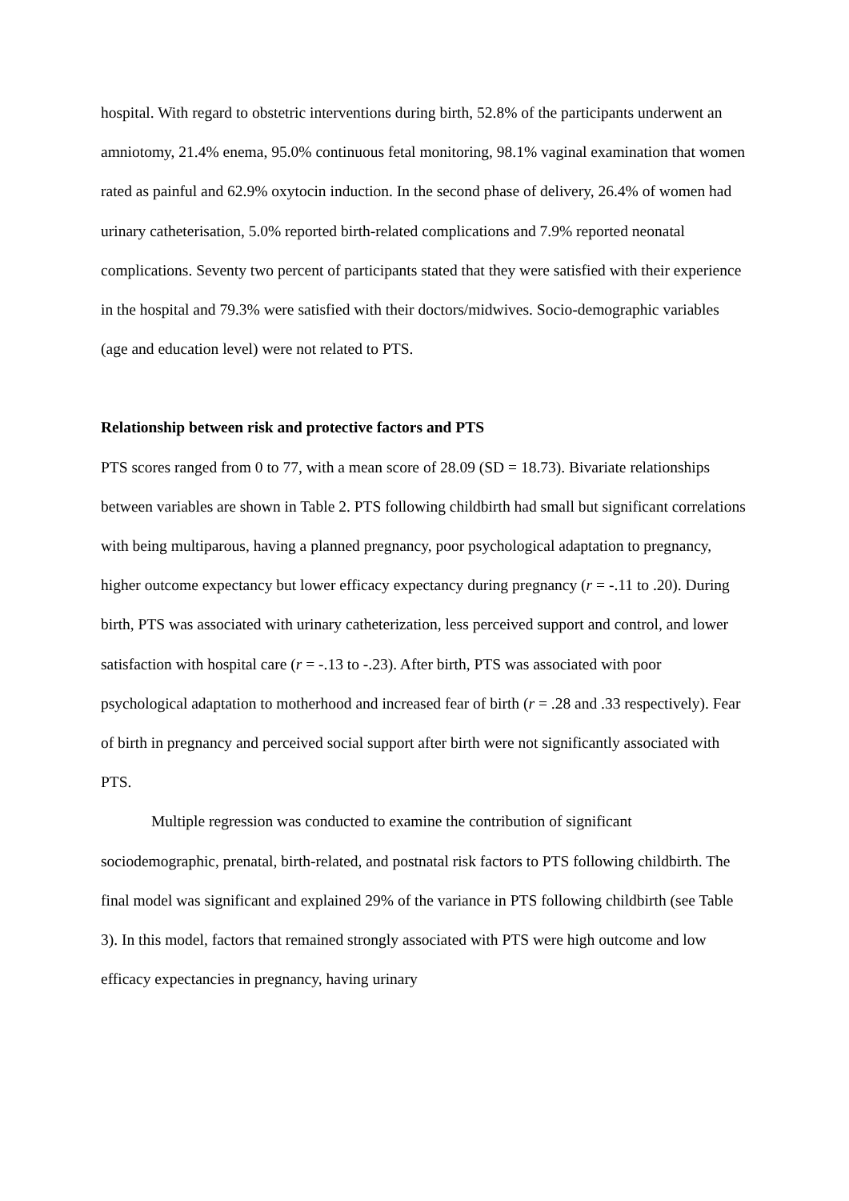hospital. With regard to obstetric interventions during birth, 52.8% of the participants underwent an amniotomy, 21.4% enema, 95.0% continuous fetal monitoring, 98.1% vaginal examination that women rated as painful and 62.9% oxytocin induction. In the second phase of delivery, 26.4% of women had urinary catheterisation, 5.0% reported birth-related complications and 7.9% reported neonatal complications. Seventy two percent of participants stated that they were satisfied with their experience in the hospital and 79.3% were satisfied with their doctors/midwives. Socio-demographic variables (age and education level) were not related to PTS.
Relationship between risk and protective factors and PTS
PTS scores ranged from 0 to 77, with a mean score of 28.09 (SD = 18.73). Bivariate relationships between variables are shown in Table 2. PTS following childbirth had small but significant correlations with being multiparous, having a planned pregnancy, poor psychological adaptation to pregnancy, higher outcome expectancy but lower efficacy expectancy during pregnancy (r = -.11 to .20). During birth, PTS was associated with urinary catheterization, less perceived support and control, and lower satisfaction with hospital care (r = -.13 to -.23). After birth, PTS was associated with poor psychological adaptation to motherhood and increased fear of birth (r = .28 and .33 respectively). Fear of birth in pregnancy and perceived social support after birth were not significantly associated with PTS.
Multiple regression was conducted to examine the contribution of significant sociodemographic, prenatal, birth-related, and postnatal risk factors to PTS following childbirth. The final model was significant and explained 29% of the variance in PTS following childbirth (see Table 3). In this model, factors that remained strongly associated with PTS were high outcome and low efficacy expectancies in pregnancy, having urinary